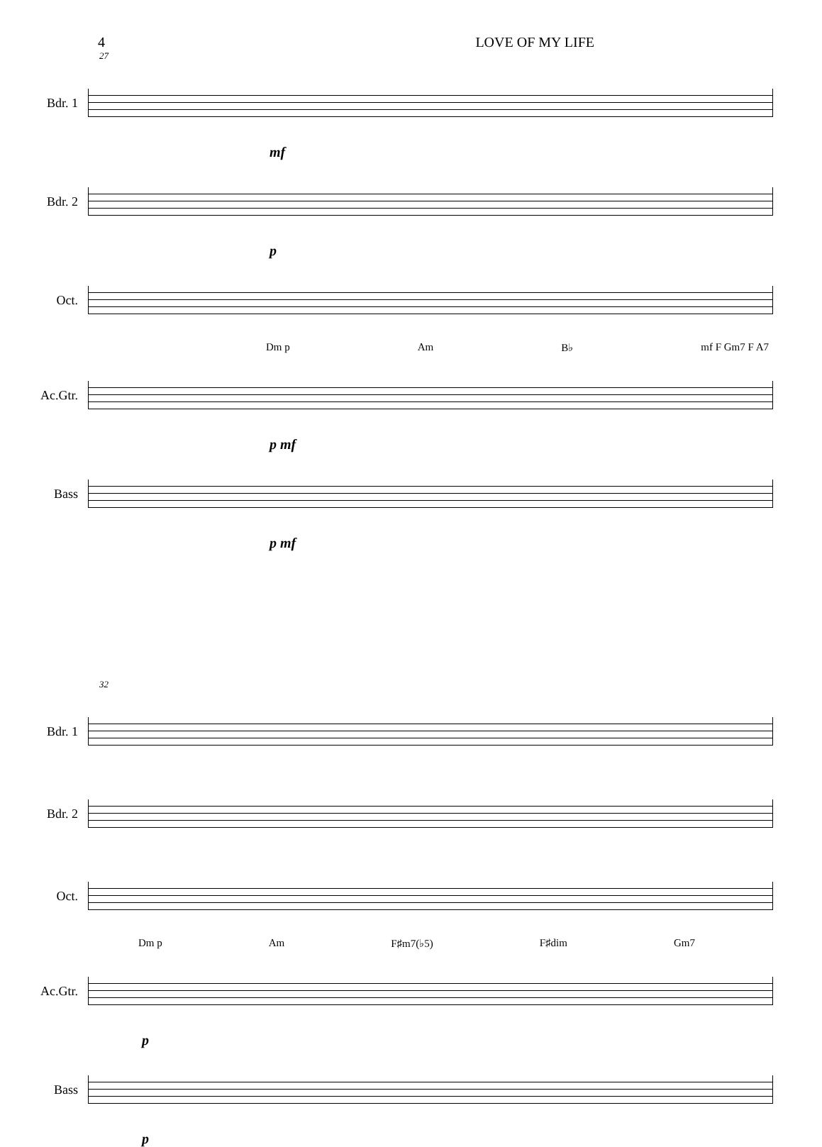4 LOVE OF MY LIFE
27
Bdr. 1
mf
Bdr. 2
p
Oct.
Dm p Am B♭ mf F Gm7 F A7
Ac.Gtr.
p mf
Bass
p mf
32
Bdr. 1
Bdr. 2
Oct.
Dm p Am F♯m7(♭5) F♯dim Gm7
Ac.Gtr.
p
Bass
p